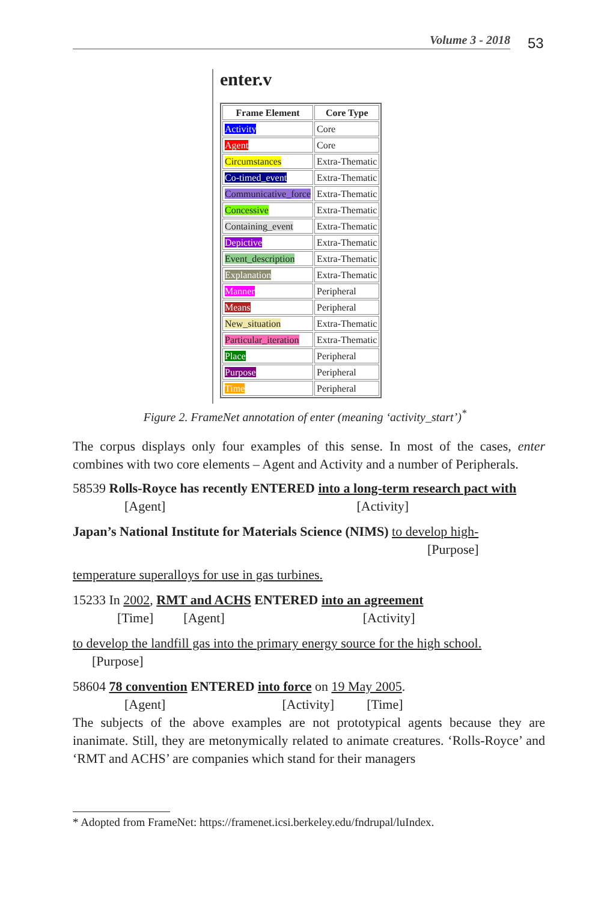Volume 3 - 2018 53
enter.v
| Frame Element | Core Type |
| --- | --- |
| Activity | Core |
| Agent | Core |
| Circumstances | Extra-Thematic |
| Co-timed_event | Extra-Thematic |
| Communicative_force | Extra-Thematic |
| Concessive | Extra-Thematic |
| Containing_event | Extra-Thematic |
| Depictive | Extra-Thematic |
| Event_description | Extra-Thematic |
| Explanation | Extra-Thematic |
| Manner | Peripheral |
| Means | Peripheral |
| New_situation | Extra-Thematic |
| Particular_iteration | Extra-Thematic |
| Place | Peripheral |
| Purpose | Peripheral |
| Time | Peripheral |
Figure 2. FrameNet annotation of enter (meaning ‘activity_start’)<sup>*</sup>
The corpus displays only four examples of this sense. In most of the cases, enter combines with two core elements – Agent and Activity and a number of Peripherals.
58539 Rolls-Royce has recently ENTERED into a long-term research pact with
[Agent] [Activity]
Japan’s National Institute for Materials Science (NIMS) to develop high-
[Purpose]
temperature superalloys for use in gas turbines.
15233 In 2002, RMT and ACHS ENTERED into an agreement
[Time] [Agent] [Activity]
to develop the landfill gas into the primary energy source for the high school.
[Purpose]
58604 78 convention ENTERED into force on 19 May 2005.
[Agent] [Activity] [Time]
The subjects of the above examples are not prototypical agents because they are inanimate. Still, they are metonymically related to animate creatures. ‘Rolls-Royce’ and ‘RMT and ACHS’ are companies which stand for their managers
* Adopted from FrameNet: https://framenet.icsi.berkeley.edu/fndrupal/luIndex.